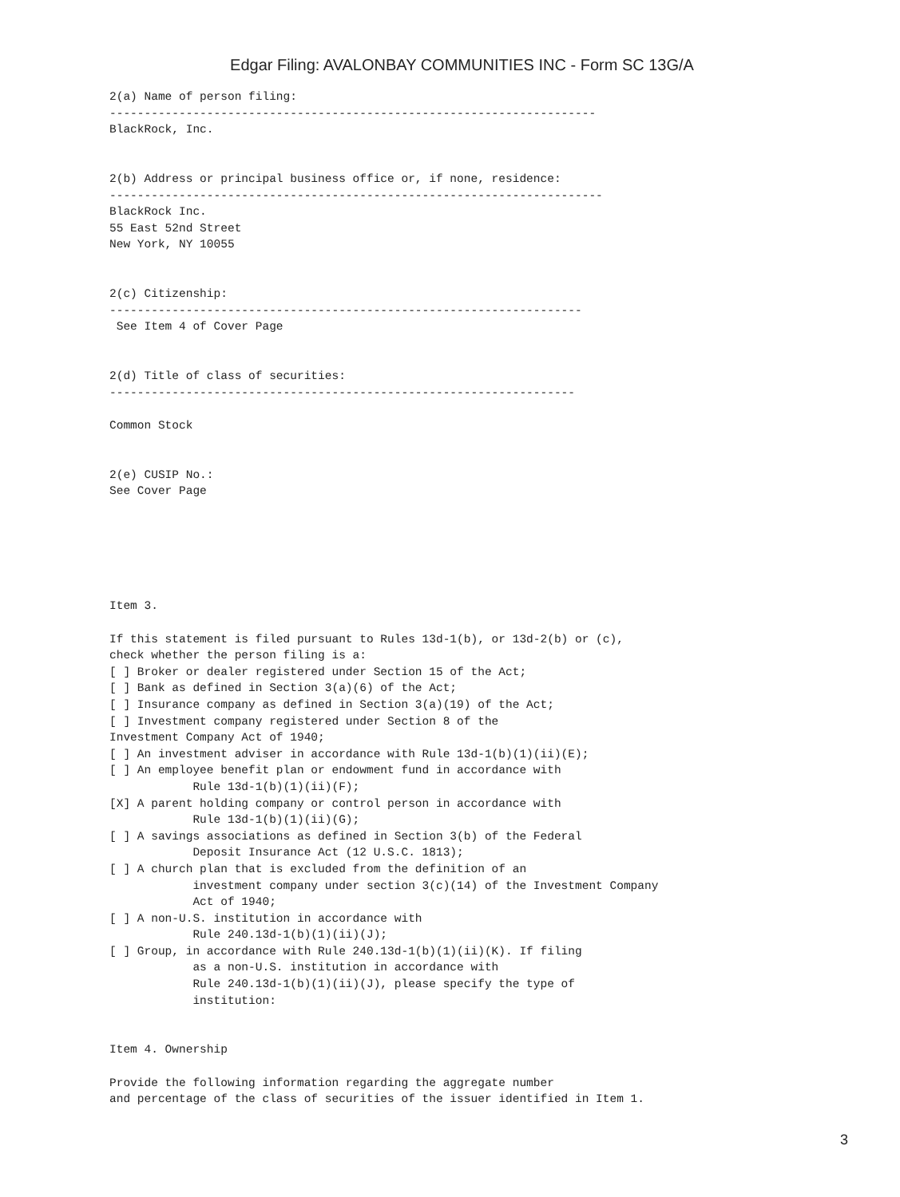Edgar Filing: AVALONBAY COMMUNITIES INC - Form SC 13G/A
2(a) Name of person filing:
----------------------------------------------------------------------
BlackRock, Inc.


2(b) Address or principal business office or, if none, residence:
-----------------------------------------------------------------------
BlackRock Inc.
55 East 52nd Street
New York, NY 10055


2(c) Citizenship:
--------------------------------------------------------------------
 See Item 4 of Cover Page


2(d) Title of class of securities:
-------------------------------------------------------------------

Common Stock


2(e) CUSIP No.:
See Cover Page






Item 3.

If this statement is filed pursuant to Rules 13d-1(b), or 13d-2(b) or (c),
check whether the person filing is a:
[ ] Broker or dealer registered under Section 15 of the Act;
[ ] Bank as defined in Section 3(a)(6) of the Act;
[ ] Insurance company as defined in Section 3(a)(19) of the Act;
[ ] Investment company registered under Section 8 of the
Investment Company Act of 1940;
[ ] An investment adviser in accordance with Rule 13d-1(b)(1)(ii)(E);
[ ] An employee benefit plan or endowment fund in accordance with
            Rule 13d-1(b)(1)(ii)(F);
[X] A parent holding company or control person in accordance with
            Rule 13d-1(b)(1)(ii)(G);
[ ] A savings associations as defined in Section 3(b) of the Federal
            Deposit Insurance Act (12 U.S.C. 1813);
[ ] A church plan that is excluded from the definition of an
            investment company under section 3(c)(14) of the Investment Company
            Act of 1940;
[ ] A non-U.S. institution in accordance with
            Rule 240.13d-1(b)(1)(ii)(J);
[ ] Group, in accordance with Rule 240.13d-1(b)(1)(ii)(K). If filing
            as a non-U.S. institution in accordance with
            Rule 240.13d-1(b)(1)(ii)(J), please specify the type of
            institution:


Item 4. Ownership

Provide the following information regarding the aggregate number
and percentage of the class of securities of the issuer identified in Item 1.
3